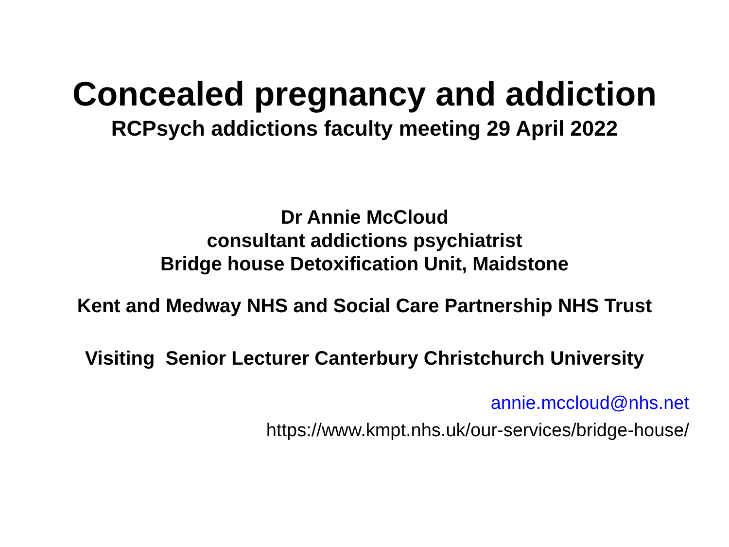Concealed pregnancy and addiction
RCPsych addictions faculty meeting 29 April 2022
Dr Annie McCloud
consultant addictions psychiatrist
Bridge house Detoxification Unit, Maidstone
Kent and Medway NHS and Social Care Partnership NHS Trust
Visiting Senior Lecturer Canterbury Christchurch University
annie.mccloud@nhs.net
https://www.kmpt.nhs.uk/our-services/bridge-house/